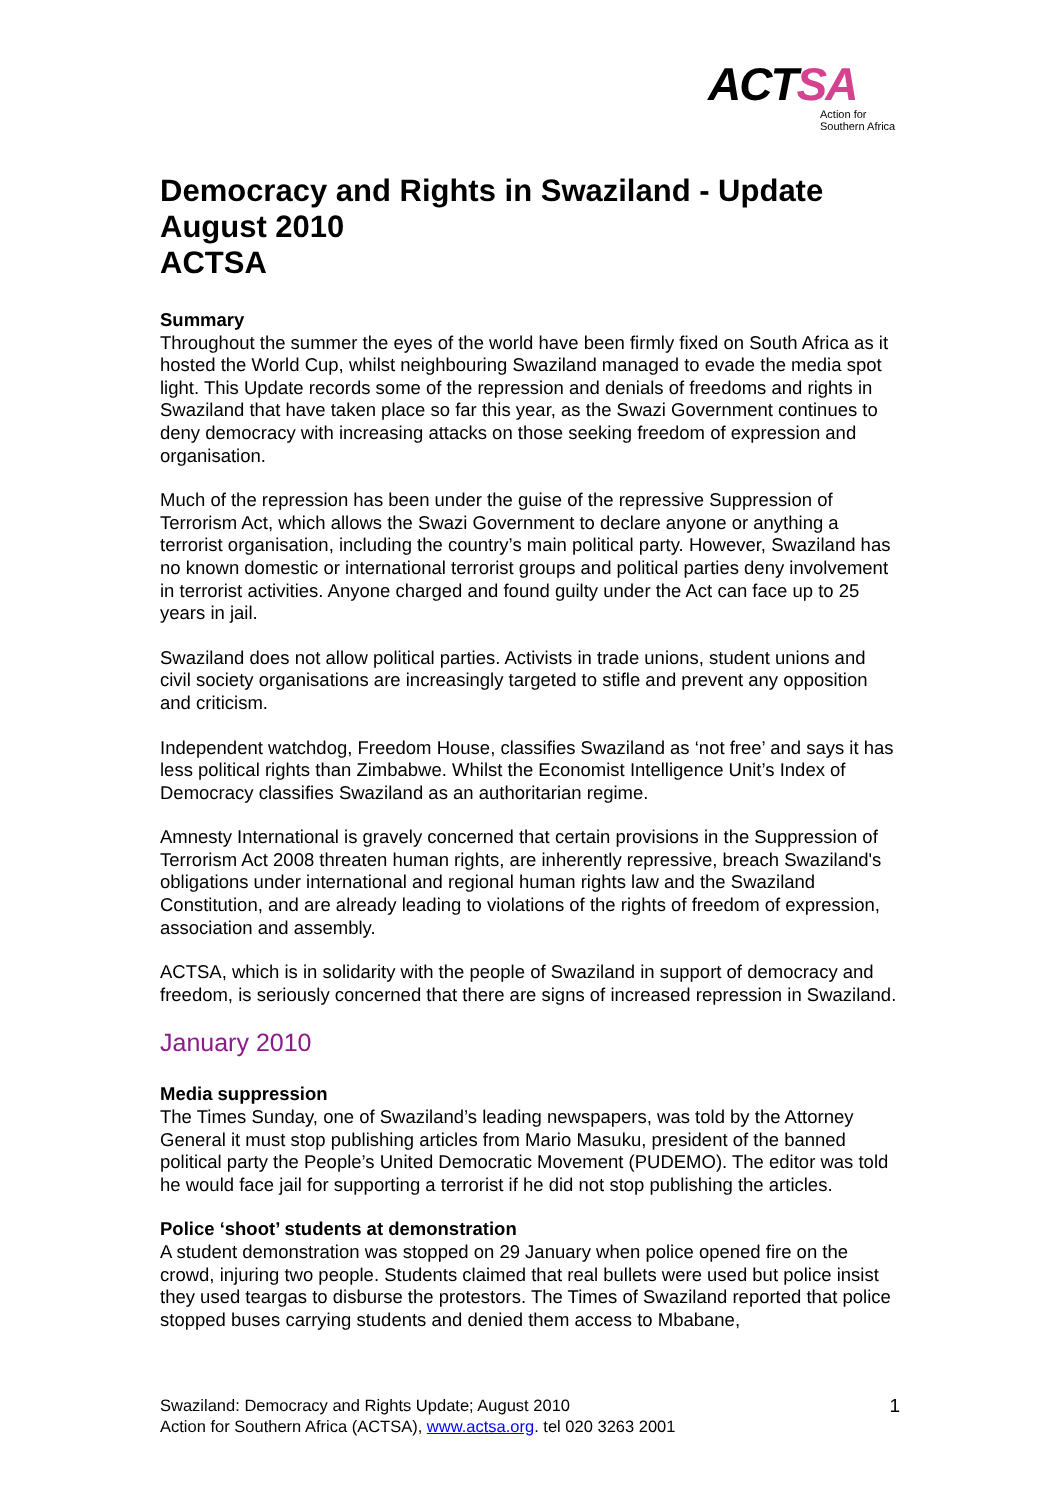ACTSA
Action for
Southern Africa
Democracy and Rights in Swaziland - Update August 2010
ACTSA
Summary
Throughout the summer the eyes of the world have been firmly fixed on South Africa as it hosted the World Cup, whilst neighbouring Swaziland managed to evade the media spot light. This Update records some of the repression and denials of freedoms and rights in Swaziland that have taken place so far this year, as the Swazi Government continues to deny democracy with increasing attacks on those seeking freedom of expression and organisation.
Much of the repression has been under the guise of the repressive Suppression of Terrorism Act, which allows the Swazi Government to declare anyone or anything a terrorist organisation, including the country’s main political party. However, Swaziland has no known domestic or international terrorist groups and political parties deny involvement in terrorist activities. Anyone charged and found guilty under the Act can face up to 25 years in jail.
Swaziland does not allow political parties. Activists in trade unions, student unions and civil society organisations are increasingly targeted to stifle and prevent any opposition and criticism.
Independent watchdog, Freedom House, classifies Swaziland as ‘not free’ and says it has less political rights than Zimbabwe. Whilst the Economist Intelligence Unit’s Index of Democracy classifies Swaziland as an authoritarian regime.
Amnesty International is gravely concerned that certain provisions in the Suppression of Terrorism Act 2008 threaten human rights, are inherently repressive, breach Swaziland's obligations under international and regional human rights law and the Swaziland Constitution, and are already leading to violations of the rights of freedom of expression, association and assembly.
ACTSA, which is in solidarity with the people of Swaziland in support of democracy and freedom, is seriously concerned that there are signs of increased repression in Swaziland.
January 2010
Media suppression
The Times Sunday, one of Swaziland’s leading newspapers, was told by the Attorney General it must stop publishing articles from Mario Masuku, president of the banned political party the People’s United Democratic Movement (PUDEMO). The editor was told he would face jail for supporting a terrorist if he did not stop publishing the articles.
Police ‘shoot’ students at demonstration
A student demonstration was stopped on 29 January when police opened fire on the crowd, injuring two people. Students claimed that real bullets were used but police insist they used teargas to disburse the protestors. The Times of Swaziland reported that police stopped buses carrying students and denied them access to Mbabane,
Swaziland: Democracy and Rights Update; August 2010
Action for Southern Africa (ACTSA), www.actsa.org. tel 020 3263 2001
1